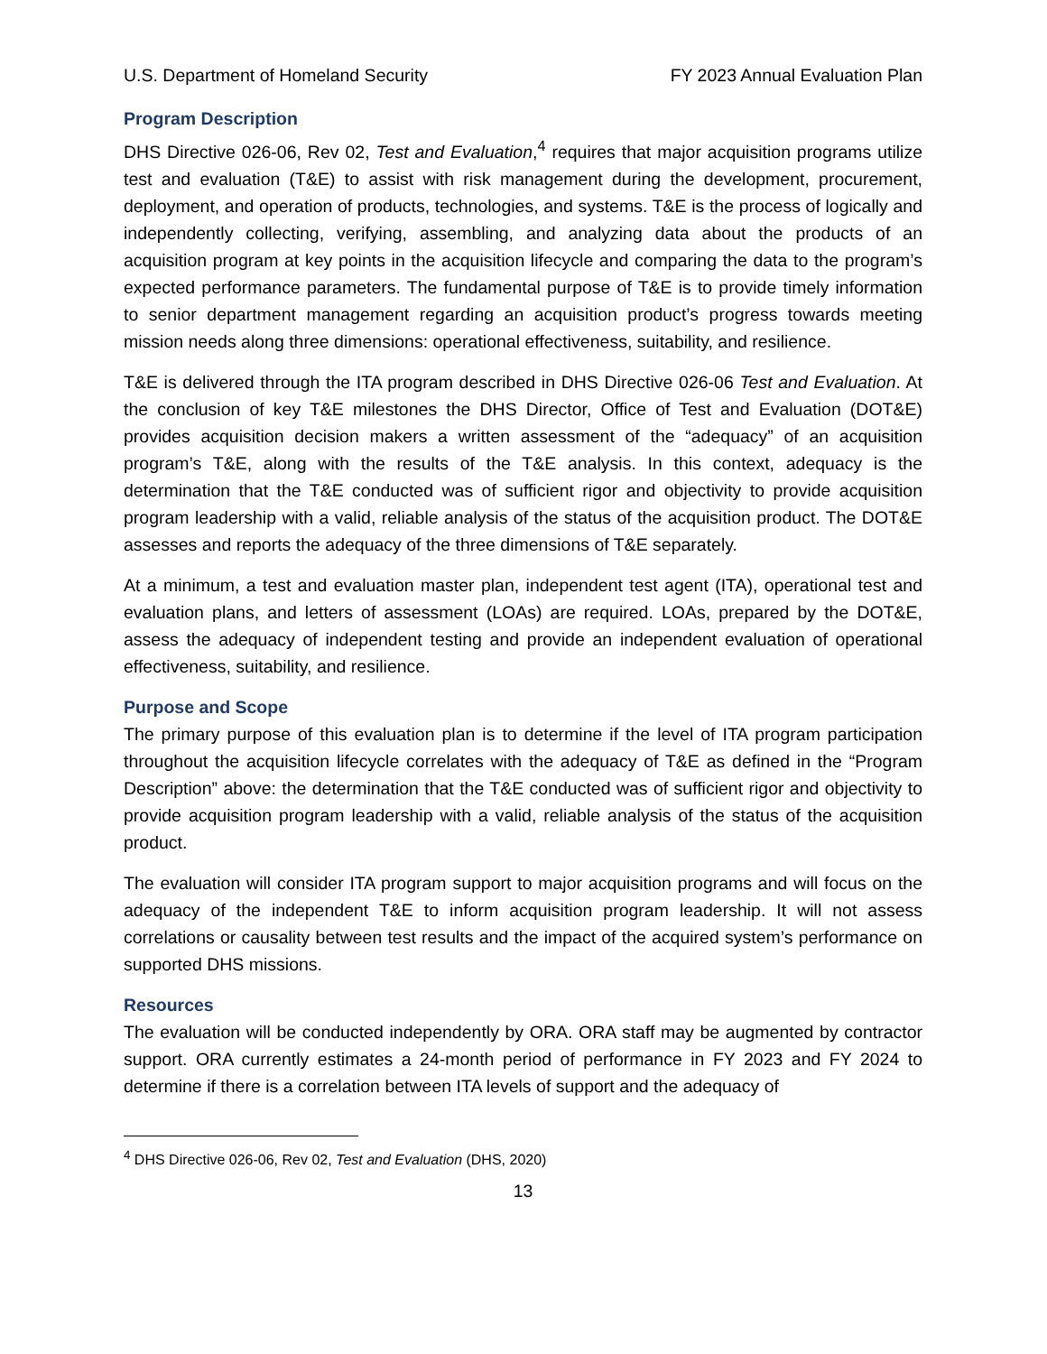U.S. Department of Homeland Security FY 2023 Annual Evaluation Plan
Program Description
DHS Directive 026-06, Rev 02, Test and Evaluation,<sup>4</sup> requires that major acquisition programs utilize test and evaluation (T&E) to assist with risk management during the development, procurement, deployment, and operation of products, technologies, and systems. T&E is the process of logically and independently collecting, verifying, assembling, and analyzing data about the products of an acquisition program at key points in the acquisition lifecycle and comparing the data to the program’s expected performance parameters. The fundamental purpose of T&E is to provide timely information to senior department management regarding an acquisition product’s progress towards meeting mission needs along three dimensions: operational effectiveness, suitability, and resilience.
T&E is delivered through the ITA program described in DHS Directive 026-06 Test and Evaluation. At the conclusion of key T&E milestones the DHS Director, Office of Test and Evaluation (DOT&E) provides acquisition decision makers a written assessment of the “adequacy” of an acquisition program’s T&E, along with the results of the T&E analysis. In this context, adequacy is the determination that the T&E conducted was of sufficient rigor and objectivity to provide acquisition program leadership with a valid, reliable analysis of the status of the acquisition product. The DOT&E assesses and reports the adequacy of the three dimensions of T&E separately.
At a minimum, a test and evaluation master plan, independent test agent (ITA), operational test and evaluation plans, and letters of assessment (LOAs) are required. LOAs, prepared by the DOT&E, assess the adequacy of independent testing and provide an independent evaluation of operational effectiveness, suitability, and resilience.
Purpose and Scope
The primary purpose of this evaluation plan is to determine if the level of ITA program participation throughout the acquisition lifecycle correlates with the adequacy of T&E as defined in the “Program Description” above: the determination that the T&E conducted was of sufficient rigor and objectivity to provide acquisition program leadership with a valid, reliable analysis of the status of the acquisition product.
The evaluation will consider ITA program support to major acquisition programs and will focus on the adequacy of the independent T&E to inform acquisition program leadership. It will not assess correlations or causality between test results and the impact of the acquired system’s performance on supported DHS missions.
Resources
The evaluation will be conducted independently by ORA. ORA staff may be augmented by contractor support. ORA currently estimates a 24-month period of performance in FY 2023 and FY 2024 to determine if there is a correlation between ITA levels of support and the adequacy of
<sup>4</sup> DHS Directive 026-06, Rev 02, Test and Evaluation (DHS, 2020)
13